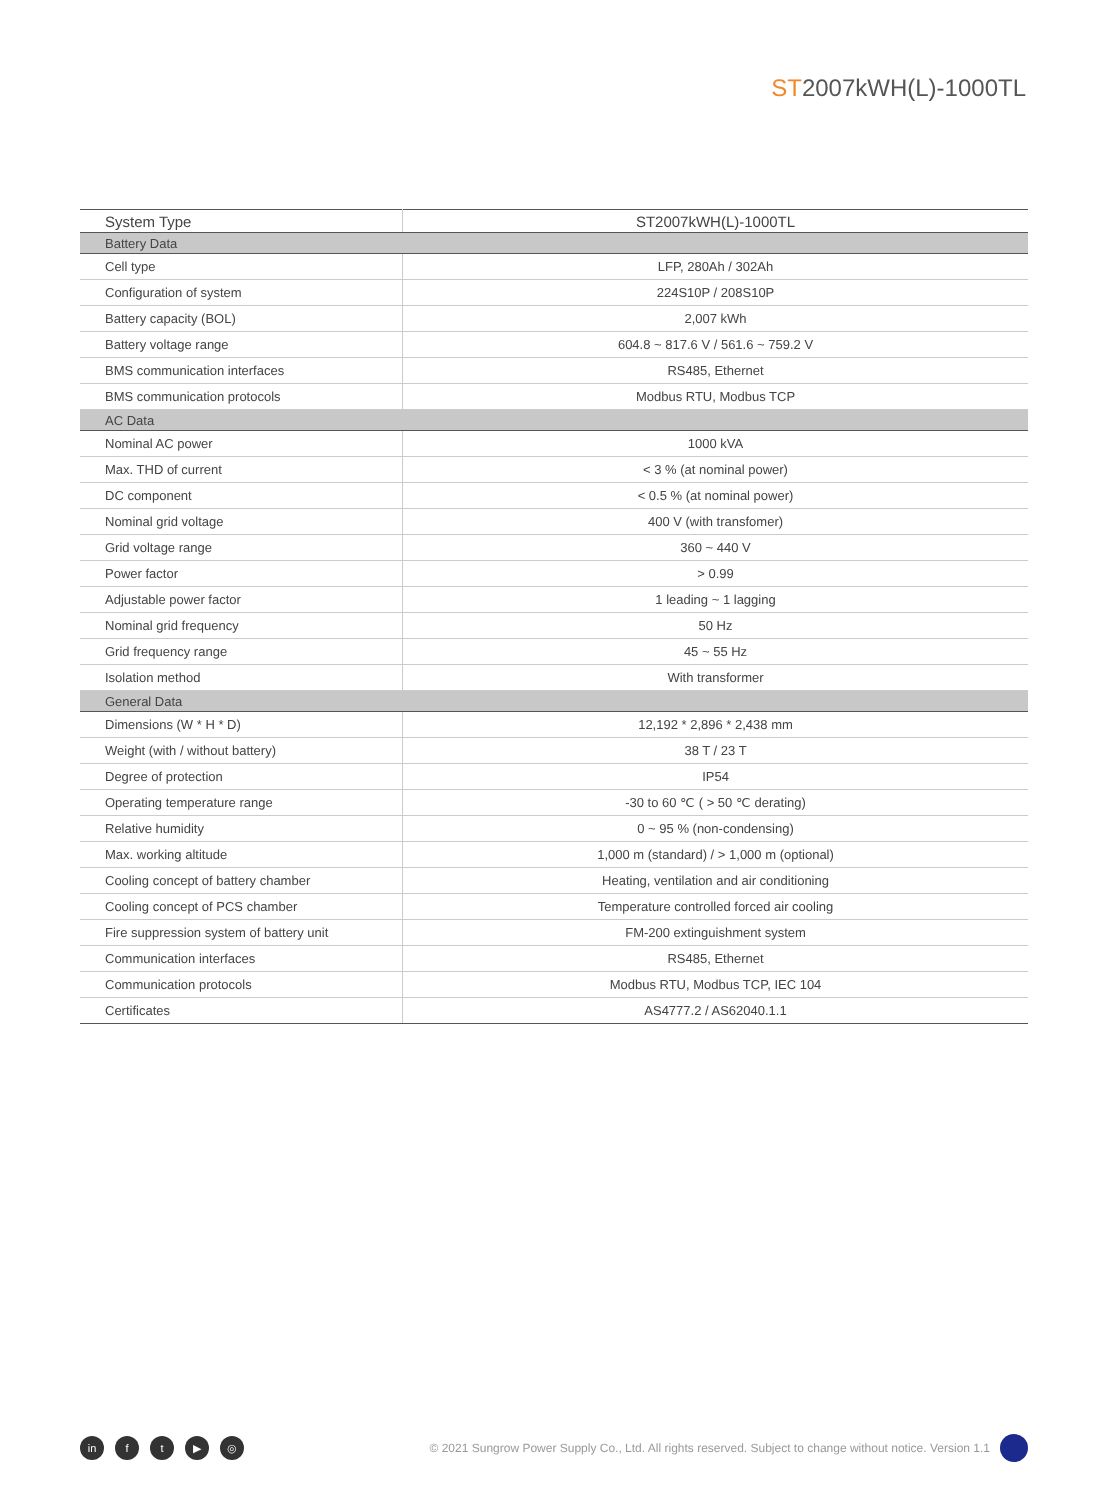ST2007kWH(L)-1000TL
| System Type | ST2007kWH(L)-1000TL |
| --- | --- |
| Battery Data | |
| Cell type | LFP, 280Ah / 302Ah |
| Configuration of system | 224S10P / 208S10P |
| Battery capacity (BOL) | 2,007 kWh |
| Battery voltage range | 604.8 ~ 817.6 V / 561.6 ~ 759.2 V |
| BMS communication interfaces | RS485, Ethernet |
| BMS communication protocols | Modbus RTU, Modbus TCP |
| AC Data | |
| Nominal AC power | 1000 kVA |
| Max. THD of current | < 3 % (at nominal power) |
| DC component | < 0.5 % (at nominal power) |
| Nominal grid voltage | 400 V (with transfomer) |
| Grid voltage range | 360 ~ 440 V |
| Power factor | > 0.99 |
| Adjustable power factor | 1 leading ~ 1 lagging |
| Nominal grid frequency | 50 Hz |
| Grid frequency range | 45 ~ 55 Hz |
| Isolation method | With transformer |
| General Data | |
| Dimensions (W * H * D) | 12,192 * 2,896 * 2,438 mm |
| Weight (with / without battery) | 38 T / 23 T |
| Degree of protection | IP54 |
| Operating temperature range | -30 to 60 ℃ ( > 50 ℃ derating) |
| Relative humidity | 0 ~ 95 % (non-condensing) |
| Max. working altitude | 1,000 m (standard) / > 1,000 m (optional) |
| Cooling concept of battery chamber | Heating, ventilation and air conditioning |
| Cooling concept of PCS chamber | Temperature controlled forced air cooling |
| Fire suppression system of battery unit | FM-200 extinguishment system |
| Communication interfaces | RS485, Ethernet |
| Communication protocols | Modbus RTU, Modbus TCP, IEC 104 |
| Certificates | AS4777.2 / AS62040.1.1 |
in ft ▶ ◎ © 2021 Sungrow Power Supply Co., Ltd. All rights reserved. Subject to change without notice. Version 1.1